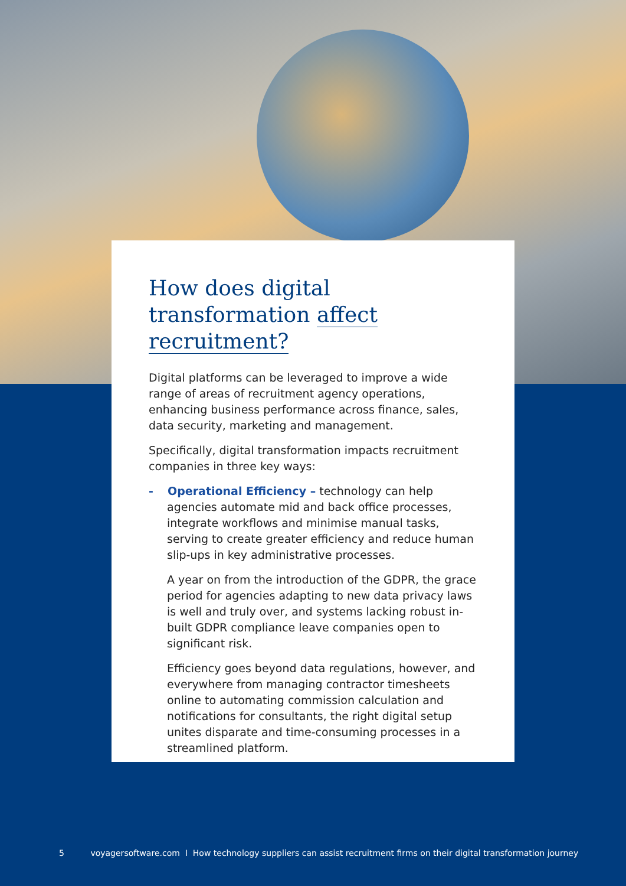How does digital transformation affect recruitment?
Digital platforms can be leveraged to improve a wide range of areas of recruitment agency operations, enhancing business performance across finance, sales, data security, marketing and management.
Specifically, digital transformation impacts recruitment companies in three key ways:
- Operational Efficiency – technology can help agencies automate mid and back office processes, integrate workflows and minimise manual tasks, serving to create greater efficiency and reduce human slip-ups in key administrative processes.
A year on from the introduction of the GDPR, the grace period for agencies adapting to new data privacy laws is well and truly over, and systems lacking robust in-built GDPR compliance leave companies open to significant risk.
Efficiency goes beyond data regulations, however, and everywhere from managing contractor timesheets online to automating commission calculation and notifications for consultants, the right digital setup unites disparate and time-consuming processes in a streamlined platform.
5 voyagersoftware.com I How technology suppliers can assist recruitment firms on their digital transformation journey